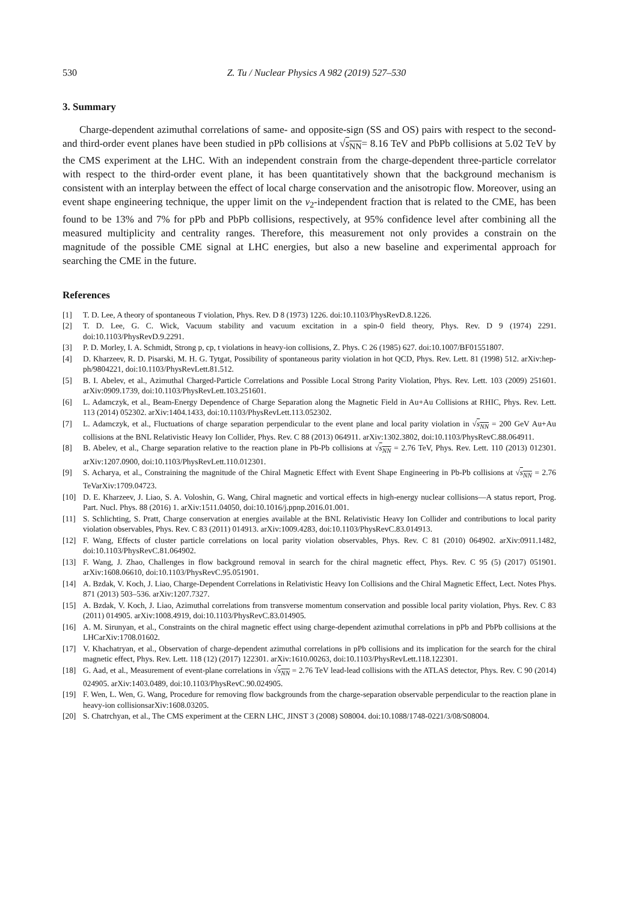530 Z. Tu / Nuclear Physics A 982 (2019) 527–530
3. Summary
Charge-dependent azimuthal correlations of same- and opposite-sign (SS and OS) pairs with respect to the second- and third-order event planes have been studied in pPb collisions at √s<sub>NN</sub>= 8.16 TeV and PbPb collisions at 5.02 TeV by the CMS experiment at the LHC. With an independent constrain from the charge-dependent three-particle correlator with respect to the third-order event plane, it has been quantitatively shown that the background mechanism is consistent with an interplay between the effect of local charge conservation and the anisotropic flow. Moreover, using an event shape engineering technique, the upper limit on the v<sub>2</sub>-independent fraction that is related to the CME, has been found to be 13% and 7% for pPb and PbPb collisions, respectively, at 95% confidence level after combining all the measured multiplicity and centrality ranges. Therefore, this measurement not only provides a constrain on the magnitude of the possible CME signal at LHC energies, but also a new baseline and experimental approach for searching the CME in the future.
References
[1] T. D. Lee, A theory of spontaneous T violation, Phys. Rev. D 8 (1973) 1226. doi:10.1103/PhysRevD.8.1226.
[2] T. D. Lee, G. C. Wick, Vacuum stability and vacuum excitation in a spin-0 field theory, Phys. Rev. D 9 (1974) 2291. doi:10.1103/PhysRevD.9.2291.
[3] P. D. Morley, I. A. Schmidt, Strong p, cp, t violations in heavy-ion collisions, Z. Phys. C 26 (1985) 627. doi:10.1007/BF01551807.
[4] D. Kharzeev, R. D. Pisarski, M. H. G. Tytgat, Possibility of spontaneous parity violation in hot QCD, Phys. Rev. Lett. 81 (1998) 512. arXiv:hep-ph/9804221, doi:10.1103/PhysRevLett.81.512.
[5] B. I. Abelev, et al., Azimuthal Charged-Particle Correlations and Possible Local Strong Parity Violation, Phys. Rev. Lett. 103 (2009) 251601. arXiv:0909.1739, doi:10.1103/PhysRevLett.103.251601.
[6] L. Adamczyk, et al., Beam-Energy Dependence of Charge Separation along the Magnetic Field in Au+Au Collisions at RHIC, Phys. Rev. Lett. 113 (2014) 052302. arXiv:1404.1433, doi:10.1103/PhysRevLett.113.052302.
[7] L. Adamczyk, et al., Fluctuations of charge separation perpendicular to the event plane and local parity violation in √s<sub>NN</sub> = 200 GeV Au+Au collisions at the BNL Relativistic Heavy Ion Collider, Phys. Rev. C 88 (2013) 064911. arXiv:1302.3802, doi:10.1103/PhysRevC.88.064911.
[8] B. Abelev, et al., Charge separation relative to the reaction plane in Pb-Pb collisions at √s<sub>NN</sub> = 2.76 TeV, Phys. Rev. Lett. 110 (2013) 012301. arXiv:1207.0900, doi:10.1103/PhysRevLett.110.012301.
[9] S. Acharya, et al., Constraining the magnitude of the Chiral Magnetic Effect with Event Shape Engineering in Pb-Pb collisions at √s<sub>NN</sub> = 2.76 TeVarXiv:1709.04723.
[10] D. E. Kharzeev, J. Liao, S. A. Voloshin, G. Wang, Chiral magnetic and vortical effects in high-energy nuclear collisions—A status report, Prog. Part. Nucl. Phys. 88 (2016) 1. arXiv:1511.04050, doi:10.1016/j.ppnp.2016.01.001.
[11] S. Schlichting, S. Pratt, Charge conservation at energies available at the BNL Relativistic Heavy Ion Collider and contributions to local parity violation observables, Phys. Rev. C 83 (2011) 014913. arXiv:1009.4283, doi:10.1103/PhysRevC.83.014913.
[12] F. Wang, Effects of cluster particle correlations on local parity violation observables, Phys. Rev. C 81 (2010) 064902. arXiv:0911.1482, doi:10.1103/PhysRevC.81.064902.
[13] F. Wang, J. Zhao, Challenges in flow background removal in search for the chiral magnetic effect, Phys. Rev. C 95 (5) (2017) 051901. arXiv:1608.06610, doi:10.1103/PhysRevC.95.051901.
[14] A. Bzdak, V. Koch, J. Liao, Charge-Dependent Correlations in Relativistic Heavy Ion Collisions and the Chiral Magnetic Effect, Lect. Notes Phys. 871 (2013) 503–536. arXiv:1207.7327.
[15] A. Bzdak, V. Koch, J. Liao, Azimuthal correlations from transverse momentum conservation and possible local parity violation, Phys. Rev. C 83 (2011) 014905. arXiv:1008.4919, doi:10.1103/PhysRevC.83.014905.
[16] A. M. Sirunyan, et al., Constraints on the chiral magnetic effect using charge-dependent azimuthal correlations in pPb and PbPb collisions at the LHCarXiv:1708.01602.
[17] V. Khachatryan, et al., Observation of charge-dependent azimuthal correlations in pPb collisions and its implication for the search for the chiral magnetic effect, Phys. Rev. Lett. 118 (12) (2017) 122301. arXiv:1610.00263, doi:10.1103/PhysRevLett.118.122301.
[18] G. Aad, et al., Measurement of event-plane correlations in √s<sub>NN</sub> = 2.76 TeV lead-lead collisions with the ATLAS detector, Phys. Rev. C 90 (2014) 024905. arXiv:1403.0489, doi:10.1103/PhysRevC.90.024905.
[19] F. Wen, L. Wen, G. Wang, Procedure for removing flow backgrounds from the charge-separation observable perpendicular to the reaction plane in heavy-ion collisionsarXiv:1608.03205.
[20] S. Chatrchyan, et al., The CMS experiment at the CERN LHC, JINST 3 (2008) S08004. doi:10.1088/1748-0221/3/08/S08004.